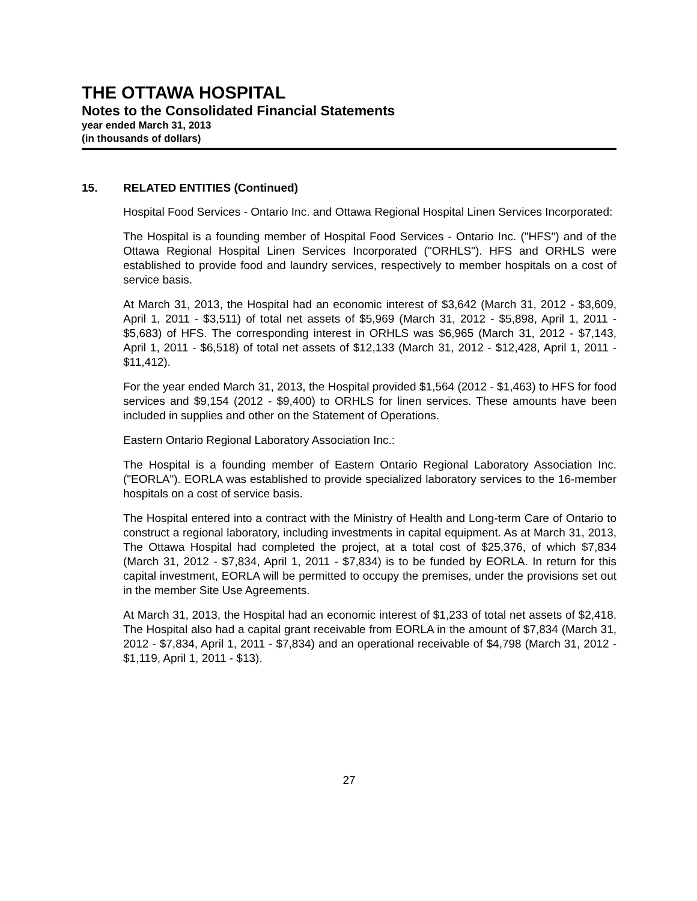THE OTTAWA HOSPITAL
Notes to the Consolidated Financial Statements
year ended March 31, 2013
(in thousands of dollars)
15. RELATED ENTITIES (Continued)
Hospital Food Services - Ontario Inc. and Ottawa Regional Hospital Linen Services Incorporated:
The Hospital is a founding member of Hospital Food Services - Ontario Inc. ("HFS") and of the Ottawa Regional Hospital Linen Services Incorporated ("ORHLS"). HFS and ORHLS were established to provide food and laundry services, respectively to member hospitals on a cost of service basis.
At March 31, 2013, the Hospital had an economic interest of $3,642 (March 31, 2012 - $3,609, April 1, 2011 - $3,511) of total net assets of $5,969 (March 31, 2012 - $5,898, April 1, 2011 - $5,683) of HFS. The corresponding interest in ORHLS was $6,965 (March 31, 2012 - $7,143, April 1, 2011 - $6,518) of total net assets of $12,133 (March 31, 2012 - $12,428, April 1, 2011 - $11,412).
For the year ended March 31, 2013, the Hospital provided $1,564 (2012 - $1,463) to HFS for food services and $9,154 (2012 - $9,400) to ORHLS for linen services. These amounts have been included in supplies and other on the Statement of Operations.
Eastern Ontario Regional Laboratory Association Inc.:
The Hospital is a founding member of Eastern Ontario Regional Laboratory Association Inc. ("EORLA"). EORLA was established to provide specialized laboratory services to the 16-member hospitals on a cost of service basis.
The Hospital entered into a contract with the Ministry of Health and Long-term Care of Ontario to construct a regional laboratory, including investments in capital equipment. As at March 31, 2013, The Ottawa Hospital had completed the project, at a total cost of $25,376, of which $7,834 (March 31, 2012 - $7,834, April 1, 2011 - $7,834) is to be funded by EORLA. In return for this capital investment, EORLA will be permitted to occupy the premises, under the provisions set out in the member Site Use Agreements.
At March 31, 2013, the Hospital had an economic interest of $1,233 of total net assets of $2,418. The Hospital also had a capital grant receivable from EORLA in the amount of $7,834 (March 31, 2012 - $7,834, April 1, 2011 - $7,834) and an operational receivable of $4,798 (March 31, 2012 - $1,119, April 1, 2011 - $13).
27